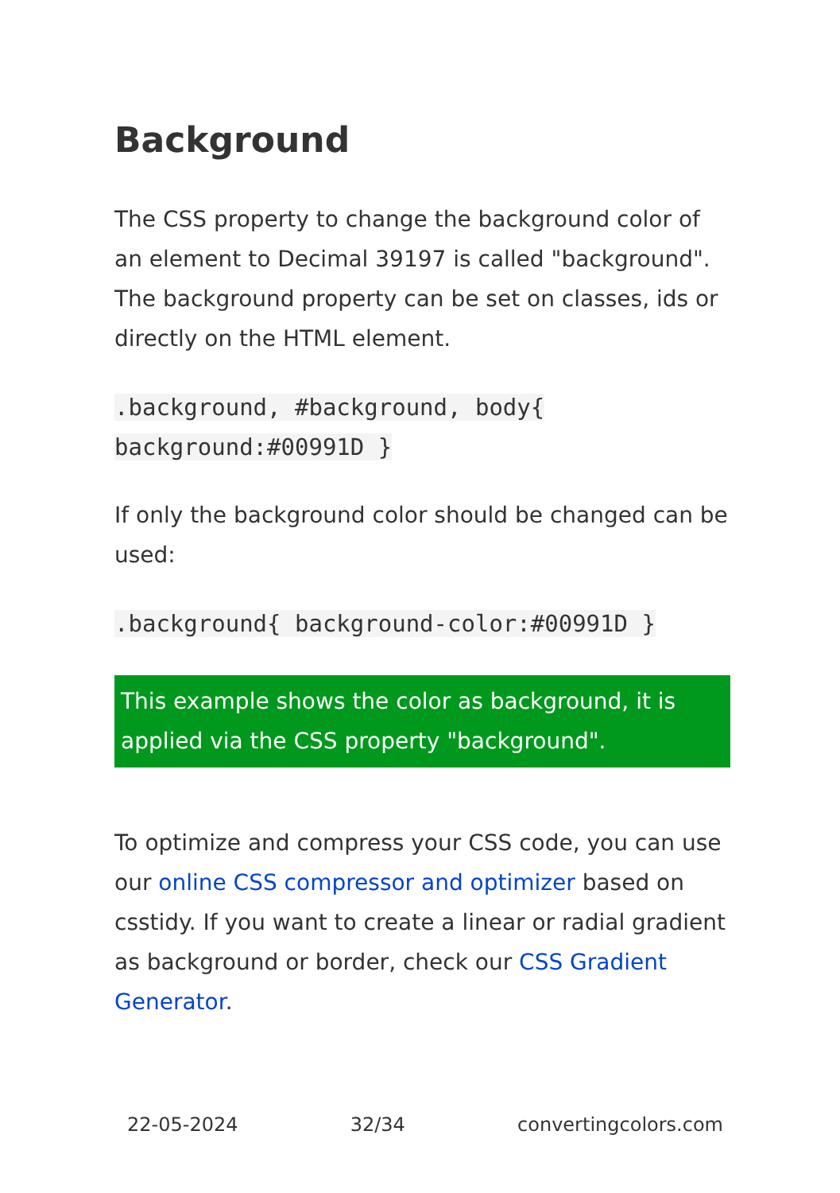Background
The CSS property to change the background color of an element to Decimal 39197 is called "background". The background property can be set on classes, ids or directly on the HTML element.
.background, #background, body{
background:#00991D }
If only the background color should be changed can be used:
.background{ background-color:#00991D }
This example shows the color as background, it is applied via the CSS property "background".
To optimize and compress your CSS code, you can use our online CSS compressor and optimizer based on csstidy. If you want to create a linear or radial gradient as background or border, check our CSS Gradient Generator.
22-05-2024 32/34 convertingcolors.com